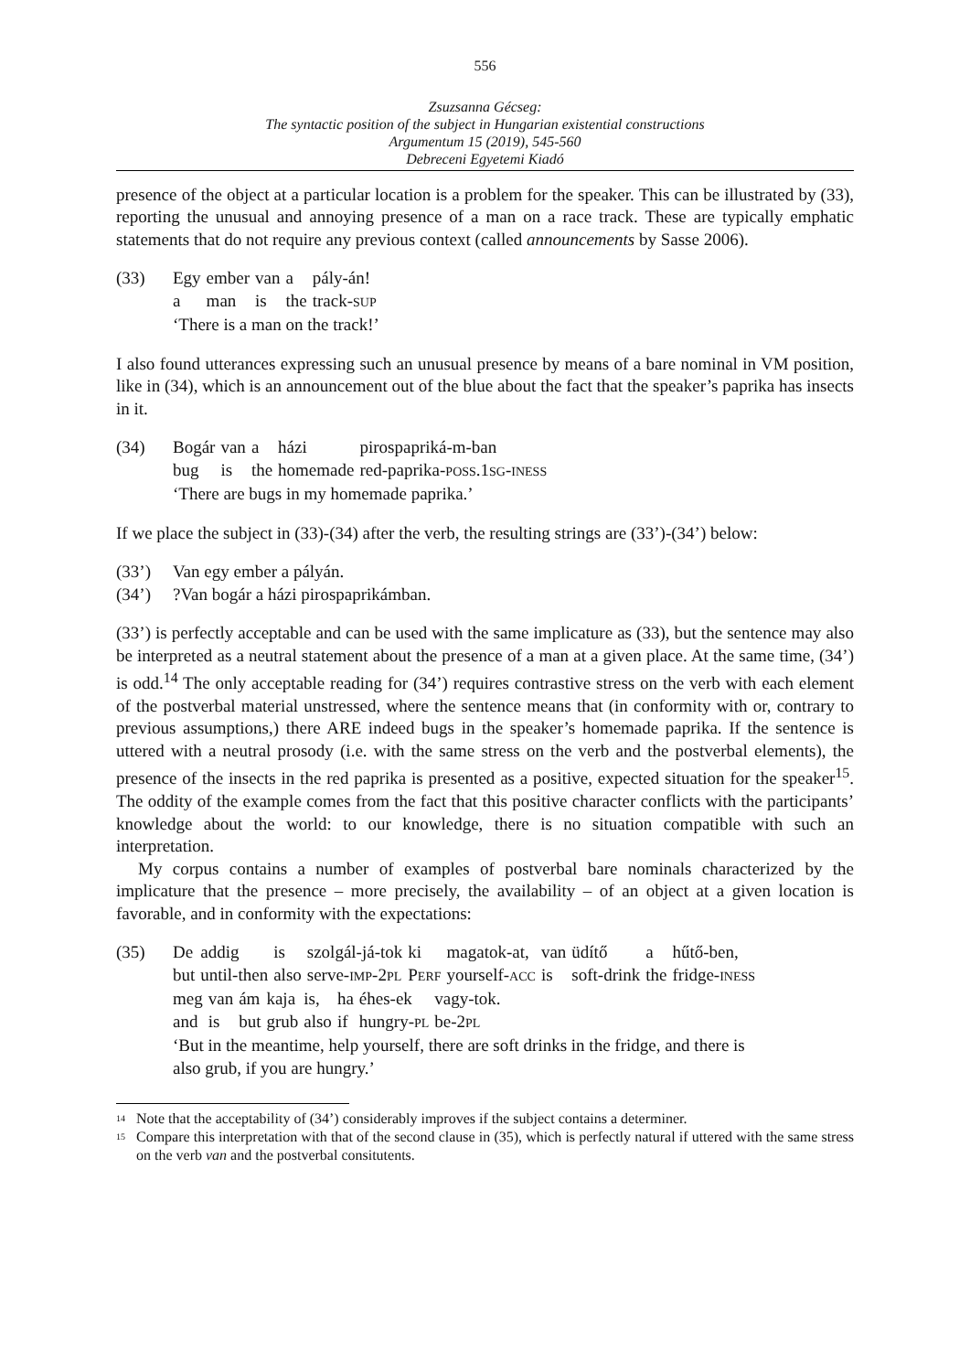556
Zsuzsanna Gécseg:
The syntactic position of the subject in Hungarian existential constructions
Argumentum 15 (2019), 545-560
Debreceni Egyetemi Kiadó
presence of the object at a particular location is a problem for the speaker. This can be illustrated by (33), reporting the unusual and annoying presence of a man on a race track. These are typically emphatic statements that do not require any previous context (called announcements by Sasse 2006).
(33)
| Egy | ember | van | a | pály-án! |
| a | man | is | the | track- SUP |
‘There is a man on the track!’
I also found utterances expressing such an unusual presence by means of a bare nominal in VM position, like in (34), which is an announcement out of the blue about the fact that the speaker’s paprika has insects in it.
(34)
| Bogár | van | a | házi | pirospapriká-m-ban |
| bug | is | the | homemade | red-paprika- POSS .1 SG - INESS |
‘There are bugs in my homemade paprika.’
If we place the subject in (33)-(34) after the verb, the resulting strings are (33’)-(34’) below:
(33’) Van egy ember a pályán.
(34’) ?Van bogár a házi pirospaprikámban.
(33’) is perfectly acceptable and can be used with the same implicature as (33), but the sentence may also be interpreted as a neutral statement about the presence of a man at a given place. At the same time, (34’) is odd.<sup>14</sup> The only acceptable reading for (34’) requires contrastive stress on the verb with each element of the postverbal material unstressed, where the sentence means that (in conformity with or, contrary to previous assumptions,) there ARE indeed bugs in the speaker’s homemade paprika. If the sentence is uttered with a neutral prosody (i.e. with the same stress on the verb and the postverbal elements), the presence of the insects in the red paprika is presented as a positive, expected situation for the speaker<sup>15</sup>. The oddity of the example comes from the fact that this positive character conflicts with the participants’ knowledge about the world: to our knowledge, there is no situation compatible with such an interpretation.
My corpus contains a number of examples of postverbal bare nominals characterized by the implicature that the presence – more precisely, the availability – of an object at a given location is favorable, and in conformity with the expectations:
(35)
| De | addig | is | szolgál-já-tok | ki | magatok-at, | van | üdítő | a | hűtő-ben, |
| but | until-then | also | serve- IMP -2 PL | P ERF | yourself- ACC | is | soft-drink | the | fridge- INESS |
| meg | van | ám | kaja | is, | ha | éhes-ek | vagy-tok. |
| and | is | but | grub | also | if | hungry- PL | be-2 PL |
‘But in the meantime, help yourself, there are soft drinks in the fridge, and there is
also grub, if you are hungry.’
<sup>14</sup> Note that the acceptability of (34’) considerably improves if the subject contains a determiner.
<sup>15</sup> Compare this interpretation with that of the second clause in (35), which is perfectly natural if uttered with the same stress on the verb van and the postverbal consitutents.